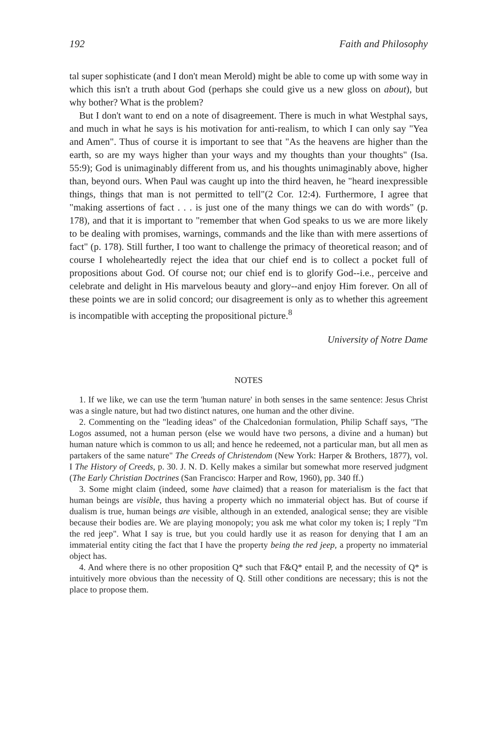192 Faith and Philosophy
tal super sophisticate (and I don't mean Merold) might be able to come up with some way in which this isn't a truth about God (perhaps she could give us a new gloss on about), but why bother? What is the problem?
But I don't want to end on a note of disagreement. There is much in what Westphal says, and much in what he says is his motivation for anti-realism, to which I can only say "Yea and Amen". Thus of course it is important to see that "As the heavens are higher than the earth, so are my ways higher than your ways and my thoughts than your thoughts" (Isa. 55:9); God is unimaginably different from us, and his thoughts unimaginably above, higher than, beyond ours. When Paul was caught up into the third heaven, he "heard inexpressible things, things that man is not permitted to tell"(2 Cor. 12:4). Furthermore, I agree that "making assertions of fact . . . is just one of the many things we can do with words" (p. 178), and that it is important to "remember that when God speaks to us we are more likely to be dealing with promises, warnings, commands and the like than with mere assertions of fact" (p. 178). Still further, I too want to challenge the primacy of theoretical reason; and of course I wholeheartedly reject the idea that our chief end is to collect a pocket full of propositions about God. Of course not; our chief end is to glorify God--i.e., perceive and celebrate and delight in His marvelous beauty and glory--and enjoy Him forever. On all of these points we are in solid concord; our disagreement is only as to whether this agreement is incompatible with accepting the propositional picture.<sup>8</sup>
University of Notre Dame
NOTES
1. If we like, we can use the term 'human nature' in both senses in the same sentence: Jesus Christ was a single nature, but had two distinct natures, one human and the other divine.
2. Commenting on the "leading ideas" of the Chalcedonian formulation, Philip Schaff says, "The Logos assumed, not a human person (else we would have two persons, a divine and a human) but human nature which is common to us all; and hence he redeemed, not a particular man, but all men as partakers of the same nature" The Creeds of Christendom (New York: Harper & Brothers, 1877), vol. I The History of Creeds, p. 30. J. N. D. Kelly makes a similar but somewhat more reserved judgment (The Early Christian Doctrines (San Francisco: Harper and Row, 1960), pp. 340 ff.)
3. Some might claim (indeed, some have claimed) that a reason for materialism is the fact that human beings are visible, thus having a property which no immaterial object has. But of course if dualism is true, human beings are visible, although in an extended, analogical sense; they are visible because their bodies are. We are playing monopoly; you ask me what color my token is; I reply "I'm the red jeep". What I say is true, but you could hardly use it as reason for denying that I am an immaterial entity citing the fact that I have the property being the red jeep, a property no immaterial object has.
4. And where there is no other proposition Q* such that F&Q* entail P, and the necessity of Q* is intuitively more obvious than the necessity of Q. Still other conditions are necessary; this is not the place to propose them.